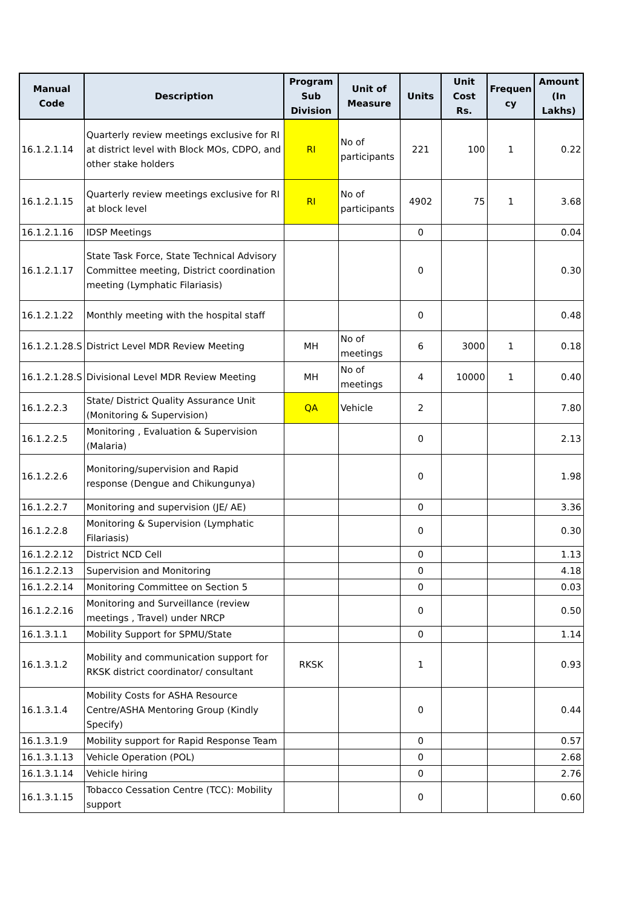| Manual Code | Description | Program Sub Division | Unit of Measure | Units | Unit Cost Rs. | Frequen cy | Amount (In Lakhs) |
| --- | --- | --- | --- | --- | --- | --- | --- |
| 16.1.2.1.14 | Quarterly review meetings exclusive for RI at district level with Block MOs, CDPO, and other stake holders | RI | No of participants | 221 | 100 | 1 | 0.22 |
| 16.1.2.1.15 | Quarterly review meetings exclusive for RI at block level | RI | No of participants | 4902 | 75 | 1 | 3.68 |
| 16.1.2.1.16 | IDSP Meetings | | | 0 | | | 0.04 |
| 16.1.2.1.17 | State Task Force, State Technical Advisory Committee meeting, District coordination meeting (Lymphatic Filariasis) | | | 0 | | | 0.30 |
| 16.1.2.1.22 | Monthly meeting with the hospital staff | | | 0 | | | 0.48 |
| 16.1.2.1.28.S | District Level MDR Review Meeting | MH | No of meetings | 6 | 3000 | 1 | 0.18 |
| 16.1.2.1.28.S | Divisional Level MDR Review Meeting | MH | No of meetings | 4 | 10000 | 1 | 0.40 |
| 16.1.2.2.3 | State/ District Quality Assurance Unit (Monitoring & Supervision) | QA | Vehicle | 2 | | | 7.80 |
| 16.1.2.2.5 | Monitoring , Evaluation & Supervision (Malaria) | | | 0 | | | 2.13 |
| 16.1.2.2.6 | Monitoring/supervision and Rapid response (Dengue and Chikungunya) | | | 0 | | | 1.98 |
| 16.1.2.2.7 | Monitoring and supervision (JE/ AE) | | | 0 | | | 3.36 |
| 16.1.2.2.8 | Monitoring & Supervision (Lymphatic Filariasis) | | | 0 | | | 0.30 |
| 16.1.2.2.12 | District NCD Cell | | | 0 | | | 1.13 |
| 16.1.2.2.13 | Supervision and Monitoring | | | 0 | | | 4.18 |
| 16.1.2.2.14 | Monitoring Committee on Section 5 | | | 0 | | | 0.03 |
| 16.1.2.2.16 | Monitoring and Surveillance (review meetings , Travel) under NRCP | | | 0 | | | 0.50 |
| 16.1.3.1.1 | Mobility Support for SPMU/State | | | 0 | | | 1.14 |
| 16.1.3.1.2 | Mobility and communication support for RKSK district coordinator/ consultant | RKSK | | 1 | | | 0.93 |
| 16.1.3.1.4 | Mobility Costs for ASHA Resource Centre/ASHA Mentoring Group (Kindly Specify) | | | 0 | | | 0.44 |
| 16.1.3.1.9 | Mobility support for Rapid Response Team | | | 0 | | | 0.57 |
| 16.1.3.1.13 | Vehicle Operation (POL) | | | 0 | | | 2.68 |
| 16.1.3.1.14 | Vehicle hiring | | | 0 | | | 2.76 |
| 16.1.3.1.15 | Tobacco Cessation Centre (TCC): Mobility support | | | 0 | | | 0.60 |